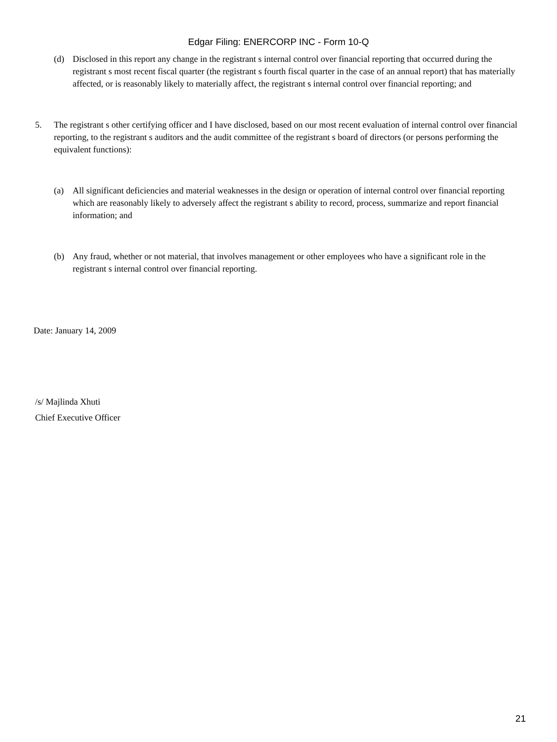Edgar Filing: ENERCORP INC - Form 10-Q
(d) Disclosed in this report any change in the registrant s internal control over financial reporting that occurred during the registrant s most recent fiscal quarter (the registrant s fourth fiscal quarter in the case of an annual report) that has materially affected, or is reasonably likely to materially affect, the registrant s internal control over financial reporting; and
5. The registrant s other certifying officer and I have disclosed, based on our most recent evaluation of internal control over financial reporting, to the registrant s auditors and the audit committee of the registrant s board of directors (or persons performing the equivalent functions):
(a) All significant deficiencies and material weaknesses in the design or operation of internal control over financial reporting which are reasonably likely to adversely affect the registrant s ability to record, process, summarize and report financial information; and
(b) Any fraud, whether or not material, that involves management or other employees who have a significant role in the registrant s internal control over financial reporting.
Date: January 14, 2009
/s/ Majlinda Xhuti
Chief Executive Officer
21